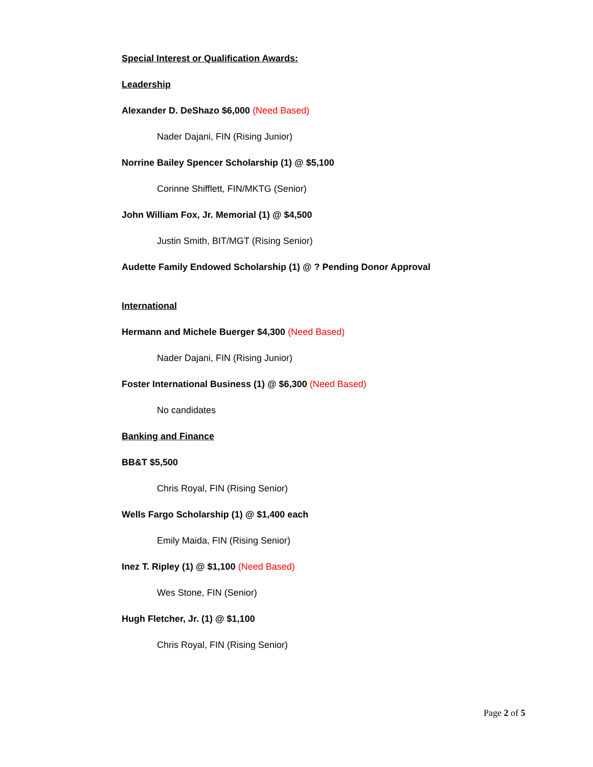Special Interest or Qualification Awards:
Leadership
Alexander D. DeShazo $6,000 (Need Based)
Nader Dajani, FIN (Rising Junior)
Norrine Bailey Spencer Scholarship (1) @ $5,100
Corinne Shifflett, FIN/MKTG (Senior)
John William Fox, Jr. Memorial (1) @ $4,500
Justin Smith, BIT/MGT (Rising Senior)
Audette Family Endowed Scholarship (1) @ ? Pending Donor Approval
International
Hermann and Michele Buerger $4,300 (Need Based)
Nader Dajani, FIN (Rising Junior)
Foster International Business (1) @ $6,300 (Need Based)
No candidates
Banking and Finance
BB&T $5,500
Chris Royal, FIN (Rising Senior)
Wells Fargo Scholarship (1) @ $1,400 each
Emily Maida, FIN (Rising Senior)
Inez T. Ripley (1) @ $1,100 (Need Based)
Wes Stone, FIN (Senior)
Hugh Fletcher, Jr. (1) @ $1,100
Chris Royal, FIN (Rising Senior)
Page 2 of 5